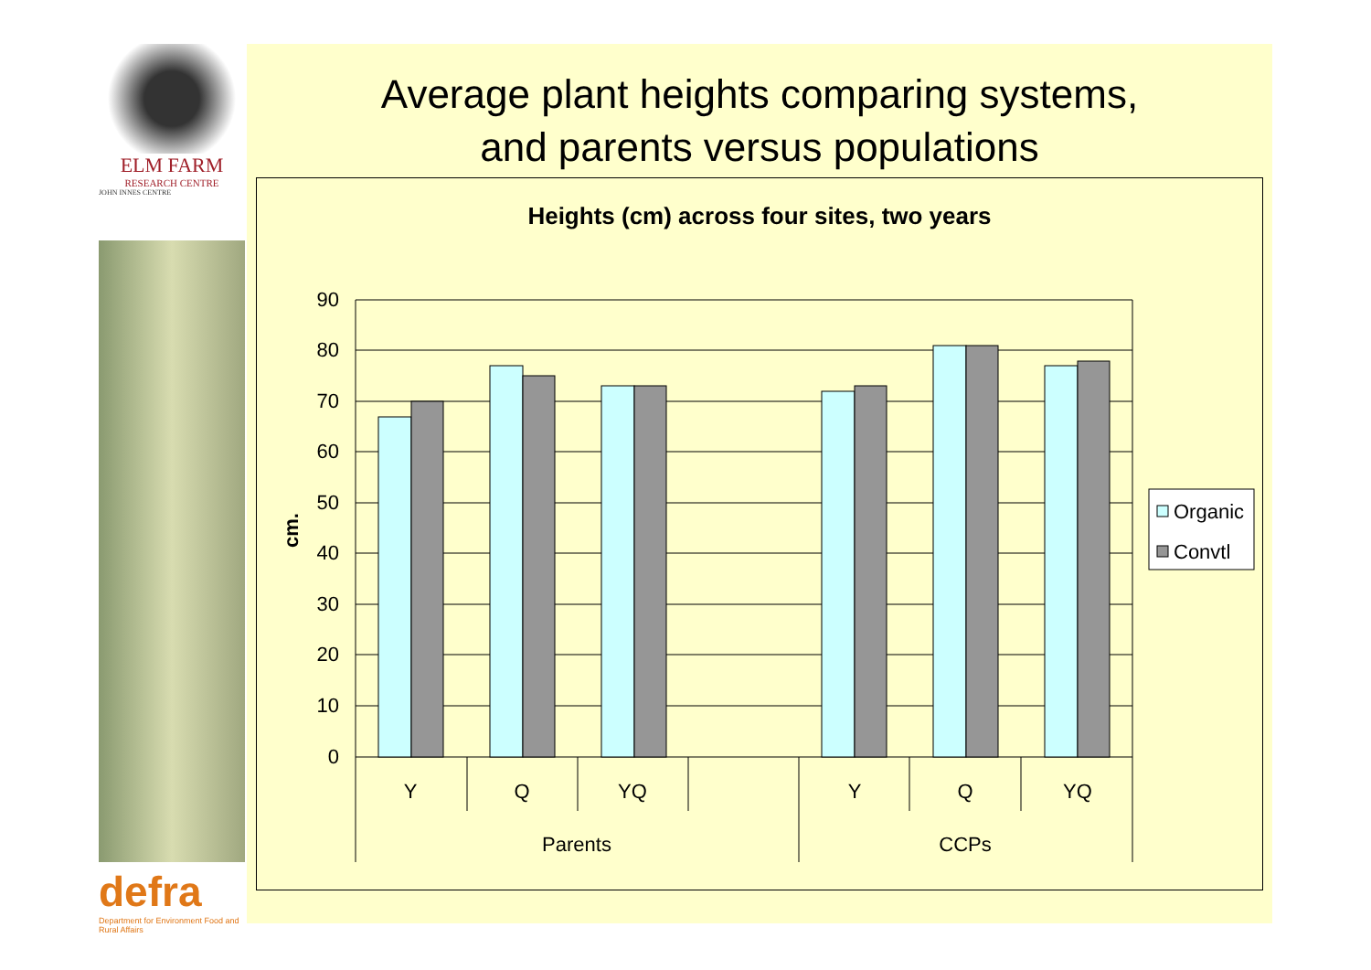ELM FARM
RESEARCH CENTRE
JOHN INNES CENTRE
defra
Department for Environment Food and Rural Affairs
Average plant heights comparing systems,
and parents versus populations
Heights (cm) across four sites, two years
90
80
70
60
50
40
30
20
10
0
cm.
Y
Q
YQ
Y
Q
YQ
Parents
CCPs
Organic
Convtl